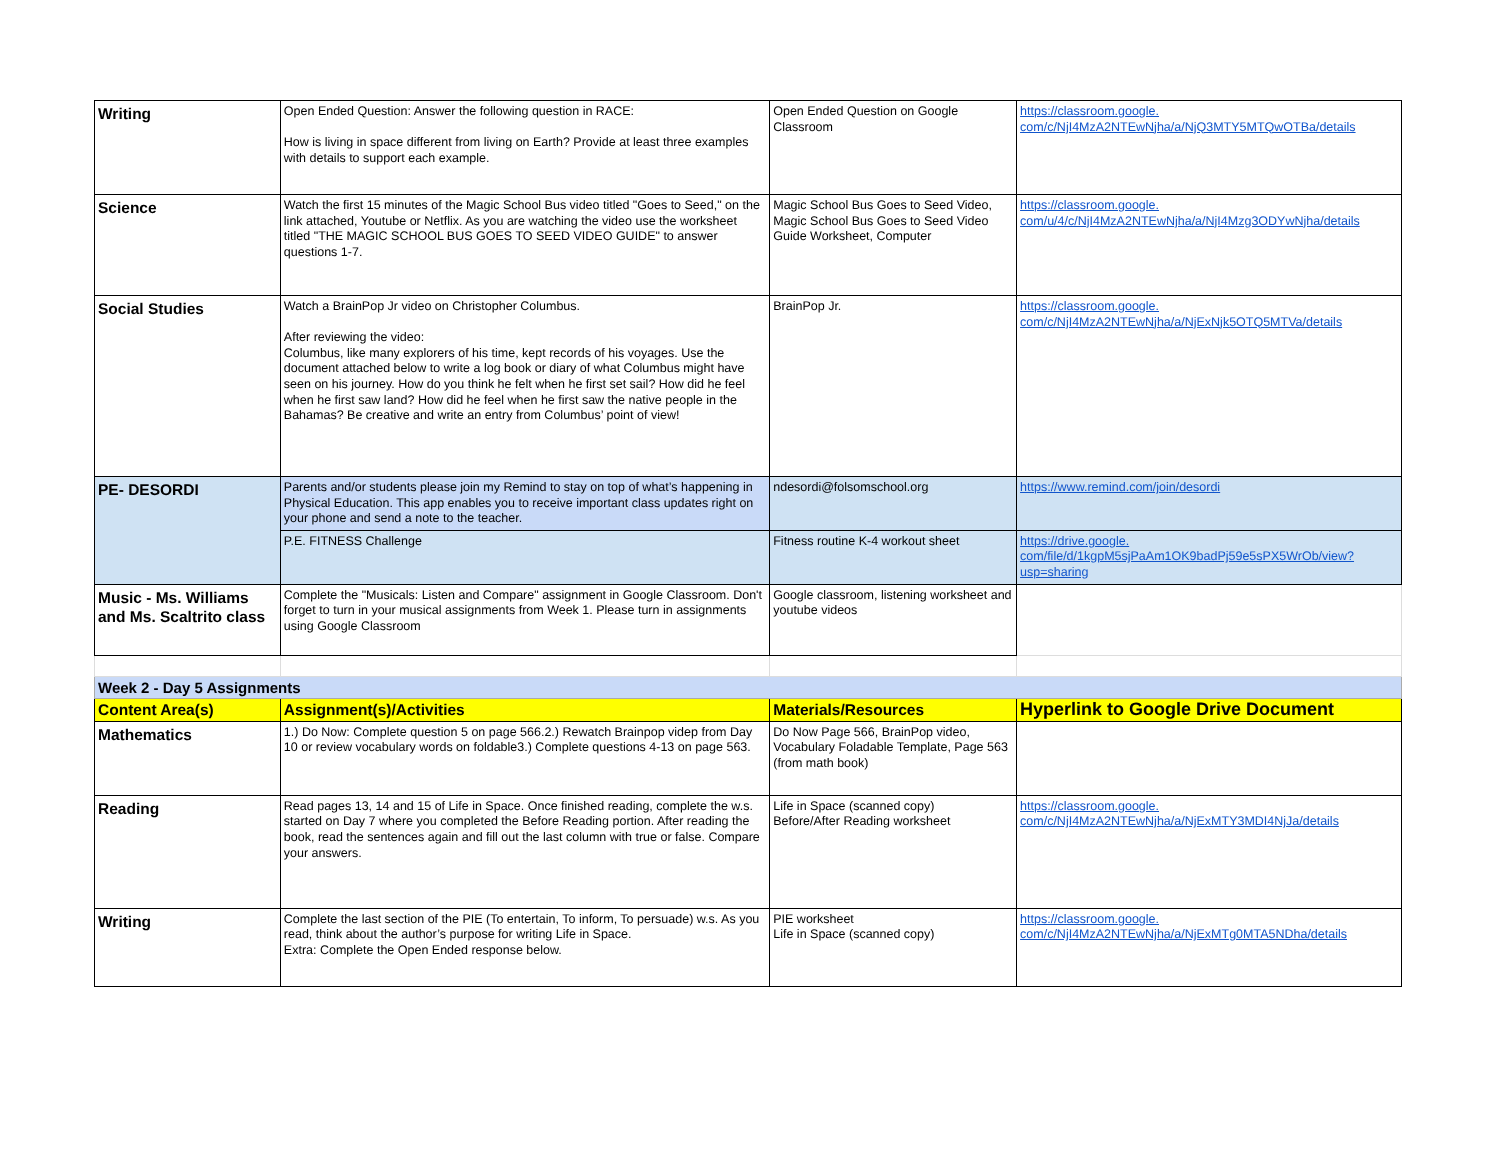| Writing | Open Ended Question: Answer the following question in RACE: How is living in space different from living on Earth? Provide at least three examples with details to support each example. | Open Ended Question on Google Classroom | https://classroom.google. com/c/NjI4MzA2NTEwNjha/a/NjQ3MTY5MTQwOTBa/details |
| Science | Watch the first 15 minutes of the Magic School Bus video titled "Goes to Seed," on the link attached, Youtube or Netflix. As you are watching the video use the worksheet titled "THE MAGIC SCHOOL BUS GOES TO SEED VIDEO GUIDE" to answer questions 1-7. | Magic School Bus Goes to Seed Video, Magic School Bus Goes to Seed Video Guide Worksheet, Computer | https://classroom.google. com/u/4/c/NjI4MzA2NTEwNjha/a/NjI4Mzg3ODYwNjha/details |
| Social Studies | Watch a BrainPop Jr video on Christopher Columbus. After reviewing the video: Columbus, like many explorers of his time, kept records of his voyages. Use the document attached below to write a log book or diary of what Columbus might have seen on his journey. How do you think he felt when he first set sail? How did he feel when he first saw land? How did he feel when he first saw the native people in the Bahamas? Be creative and write an entry from Columbus’ point of view! | BrainPop Jr. | https://classroom.google. com/c/NjI4MzA2NTEwNjha/a/NjExNjk5OTQ5MTVa/details |
| PE- DESORDI | Parents and/or students please join my Remind to stay on top of what’s happening in Physical Education. This app enables you to receive important class updates right on your phone and send a note to the teacher. | ndesordi@folsomschool.org | https://www.remind.com/join/desordi |
| | P.E. FITNESS Challenge | Fitness routine K-4 workout sheet | https://drive.google. com/file/d/1kgpM5sjPaAm1OK9badPj59e5sPX5WrOb/view? usp=sharing |
| Music - Ms. Williams and Ms. Scaltrito class | Complete the "Musicals: Listen and Compare" assignment in Google Classroom. Don't forget to turn in your musical assignments from Week 1. Please turn in assignments using Google Classroom | Google classroom, listening worksheet and youtube videos | |
| Week 2 - Day 5 Assignments | | | |
| Content Area(s) | Assignment(s)/Activities | Materials/Resources | Hyperlink to Google Drive Document |
| Mathematics | 1.) Do Now: Complete question 5 on page 566.2.) Rewatch Brainpop videp from Day 10 or review vocabulary words on foldable3.) Complete questions 4-13 on page 563. | Do Now Page 566, BrainPop video, Vocabulary Foladable Template, Page 563 (from math book) | |
| Reading | Read pages 13, 14 and 15 of Life in Space. Once finished reading, complete the w.s. started on Day 7 where you completed the Before Reading portion. After reading the book, read the sentences again and fill out the last column with true or false. Compare your answers. | Life in Space (scanned copy) Before/After Reading worksheet | https://classroom.google. com/c/NjI4MzA2NTEwNjha/a/NjExMTY3MDI4NjJa/details |
| Writing | Complete the last section of the PIE (To entertain, To inform, To persuade) w.s. As you read, think about the author’s purpose for writing Life in Space. Extra: Complete the Open Ended response below. | PIE worksheet Life in Space (scanned copy) | https://classroom.google. com/c/NjI4MzA2NTEwNjha/a/NjExMTg0MTA5NDha/details |